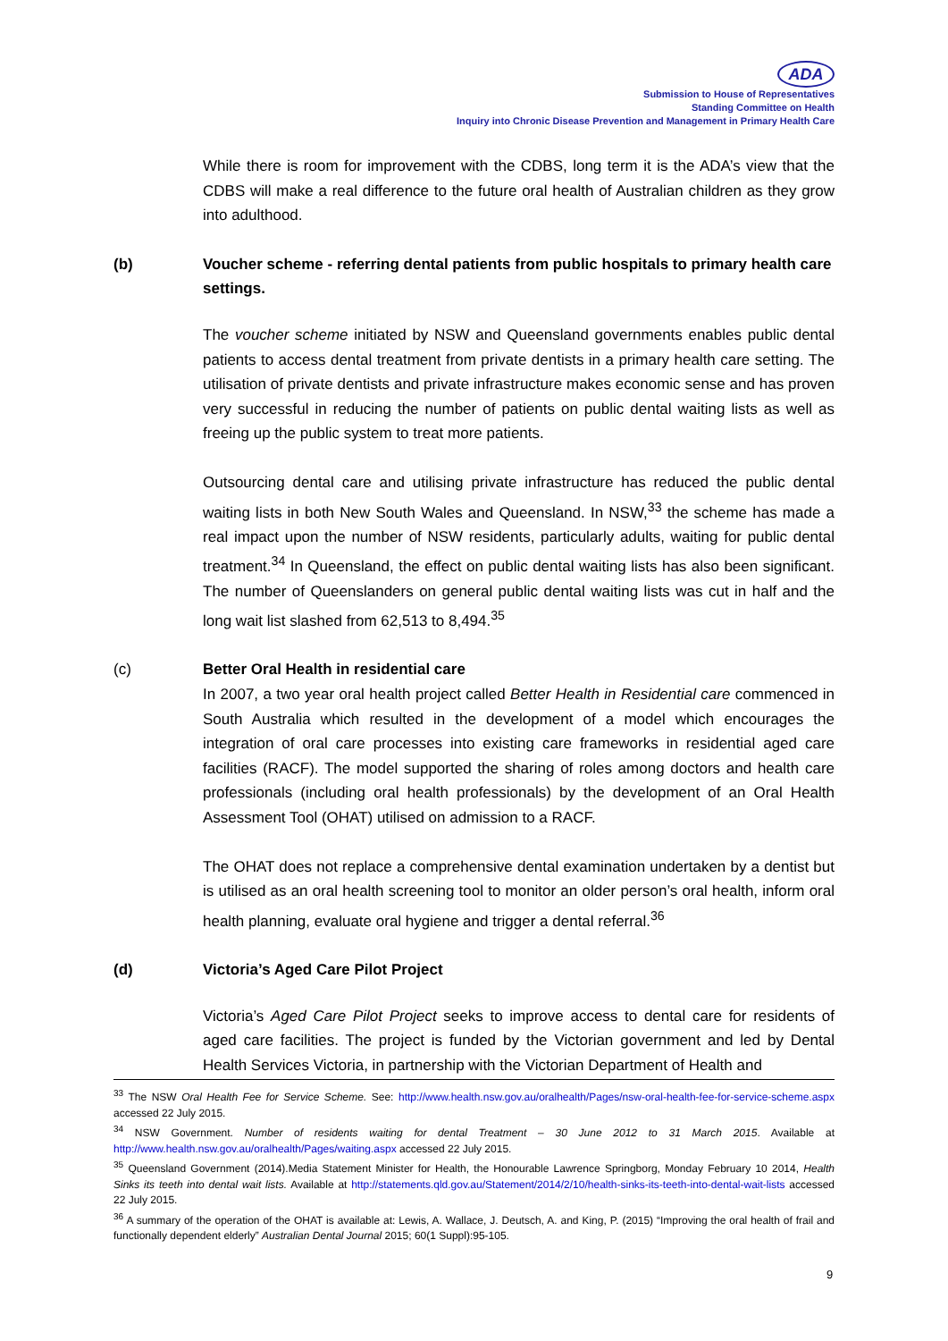ADA
Submission to House of Representatives
Standing Committee on Health
Inquiry into Chronic Disease Prevention and Management in Primary Health Care
While there is room for improvement with the CDBS, long term it is the ADA’s view that the CDBS will make a real difference to the future oral health of Australian children as they grow into adulthood.
(b) Voucher scheme - referring dental patients from public hospitals to primary health care settings.
The voucher scheme initiated by NSW and Queensland governments enables public dental patients to access dental treatment from private dentists in a primary health care setting. The utilisation of private dentists and private infrastructure makes economic sense and has proven very successful in reducing the number of patients on public dental waiting lists as well as freeing up the public system to treat more patients.
Outsourcing dental care and utilising private infrastructure has reduced the public dental waiting lists in both New South Wales and Queensland. In NSW,<sup>33</sup> the scheme has made a real impact upon the number of NSW residents, particularly adults, waiting for public dental treatment.<sup>34</sup> In Queensland, the effect on public dental waiting lists has also been significant. The number of Queenslanders on general public dental waiting lists was cut in half and the long wait list slashed from 62,513 to 8,494.<sup>35</sup>
(c) Better Oral Health in residential care
In 2007, a two year oral health project called Better Health in Residential care commenced in South Australia which resulted in the development of a model which encourages the integration of oral care processes into existing care frameworks in residential aged care facilities (RACF). The model supported the sharing of roles among doctors and health care professionals (including oral health professionals) by the development of an Oral Health Assessment Tool (OHAT) utilised on admission to a RACF.
The OHAT does not replace a comprehensive dental examination undertaken by a dentist but is utilised as an oral health screening tool to monitor an older person’s oral health, inform oral health planning, evaluate oral hygiene and trigger a dental referral.<sup>36</sup>
(d) Victoria’s Aged Care Pilot Project
Victoria’s Aged Care Pilot Project seeks to improve access to dental care for residents of aged care facilities. The project is funded by the Victorian government and led by Dental Health Services Victoria, in partnership with the Victorian Department of Health and
<sup>33</sup> The NSW Oral Health Fee for Service Scheme. See: http://www.health.nsw.gov.au/oralhealth/Pages/nsw-oral-health-fee-for-service-scheme.aspx accessed 22 July 2015.
<sup>34</sup> NSW Government. Number of residents waiting for dental Treatment – 30 June 2012 to 31 March 2015. Available at http://www.health.nsw.gov.au/oralhealth/Pages/waiting.aspx accessed 22 July 2015.
<sup>35</sup> Queensland Government (2014).Media Statement Minister for Health, the Honourable Lawrence Springborg, Monday February 10 2014, Health Sinks its teeth into dental wait lists. Available at http://statements.qld.gov.au/Statement/2014/2/10/health-sinks-its-teeth-into-dental-wait-lists accessed 22 July 2015.
<sup>36</sup> A summary of the operation of the OHAT is available at: Lewis, A. Wallace, J. Deutsch, A. and King, P. (2015) “Improving the oral health of frail and functionally dependent elderly” Australian Dental Journal 2015; 60(1 Suppl):95-105.
9